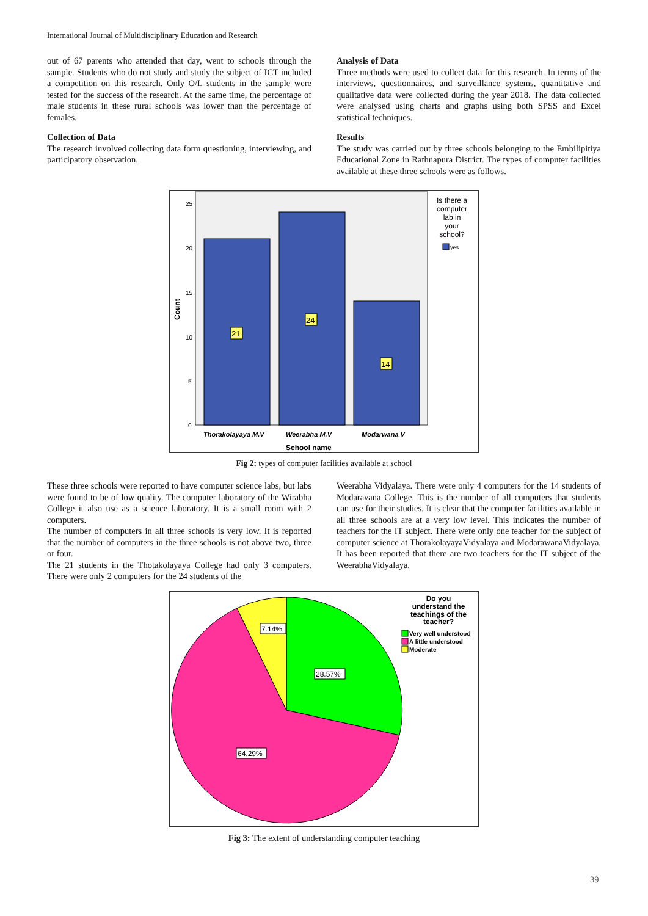International Journal of Multidisciplinary Education and Research
out of 67 parents who attended that day, went to schools through the sample. Students who do not study and study the subject of ICT included a competition on this research. Only O/L students in the sample were tested for the success of the research. At the same time, the percentage of male students in these rural schools was lower than the percentage of females.
Collection of Data
The research involved collecting data form questioning, interviewing, and participatory observation.
Analysis of Data
Three methods were used to collect data for this research. In terms of the interviews, questionnaires, and surveillance systems, quantitative and qualitative data were collected during the year 2018. The data collected were analysed using charts and graphs using both SPSS and Excel statistical techniques.
Results
The study was carried out by three schools belonging to the Embilipitiya Educational Zone in Rathnapura District. The types of computer facilities available at these three schools were as follows.
25
20
15
10
5
0
21
24
14
Thorakolayaya M.V
Weerabha M.V
Modarwana V
School name
Count
Is there a
computer
lab in
your
school?
yes
Fig 2: types of computer facilities available at school
These three schools were reported to have computer science labs, but labs were found to be of low quality. The computer laboratory of the Wirabha College it also use as a science laboratory. It is a small room with 2 computers.
The number of computers in all three schools is very low. It is reported that the number of computers in the three schools is not above two, three or four.
The 21 students in the Thotakolayaya College had only 3 computers. There were only 2 computers for the 24 students of the
Weerabha Vidyalaya. There were only 4 computers for the 14 students of Modaravana College. This is the number of all computers that students can use for their studies. It is clear that the computer facilities available in all three schools are at a very low level. This indicates the number of teachers for the IT subject. There were only one teacher for the subject of computer science at ThorakolayayaVidyalaya and ModarawanaVidyalaya. It has been reported that there are two teachers for the IT subject of the WeerabhaVidyalaya.
7.14%
28.57%
64.29%
Do you
understand the
teachings of the
teacher?
Very well understood
A little understood
Moderate
Fig 3: The extent of understanding computer teaching
39